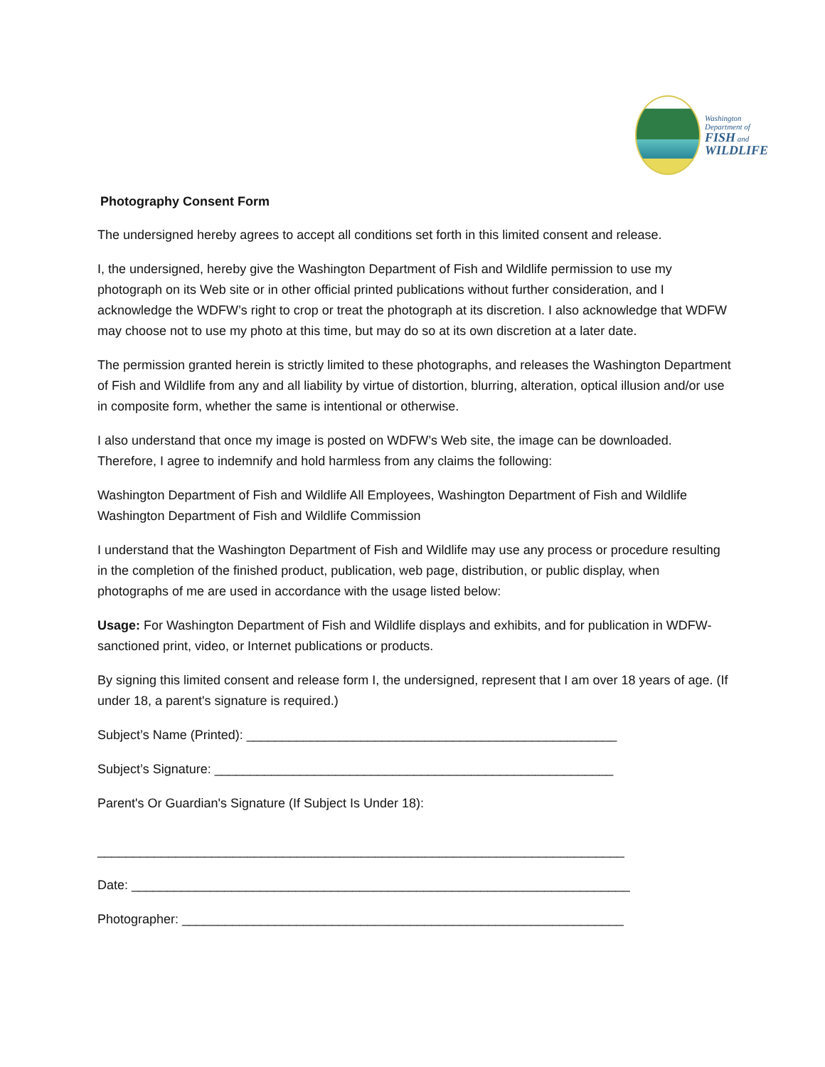Washington
Department of
FISH and
WILDLIFE
Photography Consent Form
The undersigned hereby agrees to accept all conditions set forth in this limited consent and release.
I, the undersigned, hereby give the Washington Department of Fish and Wildlife permission to use my photograph on its Web site or in other official printed publications without further consideration, and I acknowledge the WDFW’s right to crop or treat the photograph at its discretion. I also acknowledge that WDFW may choose not to use my photo at this time, but may do so at its own discretion at a later date.
The permission granted herein is strictly limited to these photographs, and releases the Washington Department of Fish and Wildlife from any and all liability by virtue of distortion, blurring, alteration, optical illusion and/or use in composite form, whether the same is intentional or otherwise.
I also understand that once my image is posted on WDFW’s Web site, the image can be downloaded. Therefore, I agree to indemnify and hold harmless from any claims the following:
Washington Department of Fish and Wildlife All Employees, Washington Department of Fish and Wildlife Washington Department of Fish and Wildlife Commission
I understand that the Washington Department of Fish and Wildlife may use any process or procedure resulting in the completion of the finished product, publication, web page, distribution, or public display, when photographs of me are used in accordance with the usage listed below:
Usage: For Washington Department of Fish and Wildlife displays and exhibits, and for publication in WDFW-sanctioned print, video, or Internet publications or products.
By signing this limited consent and release form I, the undersigned, represent that I am over 18 years of age. (If under 18, a parent's signature is required.)
Subject’s Name (Printed): ____________________________________________________
Subject’s Signature: ________________________________________________________
Parent's Or Guardian's Signature (If Subject Is Under 18):
__________________________________________________________________________
Date: ______________________________________________________________________
Photographer: ______________________________________________________________